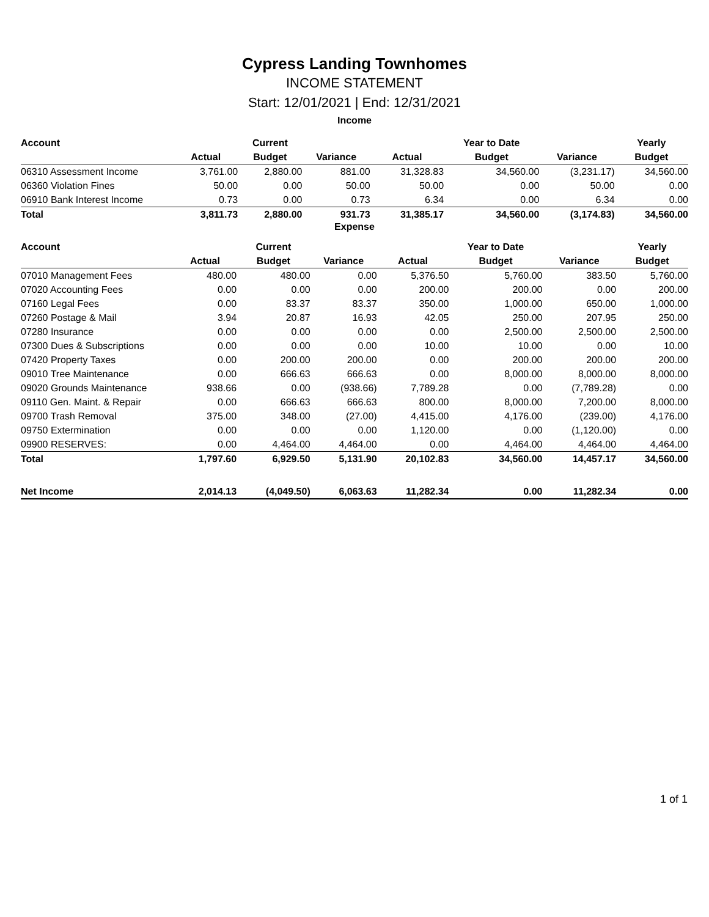Cypress Landing Townhomes
INCOME STATEMENT
Start: 12/01/2021 | End: 12/31/2021
Income
| Account | | Current | | | Year to Date | | Yearly |
| --- | --- | --- | --- | --- | --- | --- | --- |
| | Actual | Budget | Variance | Actual | Budget | Variance | Budget |
| 06310 Assessment Income | 3,761.00 | 2,880.00 | 881.00 | 31,328.83 | 34,560.00 | (3,231.17) | 34,560.00 |
| 06360 Violation Fines | 50.00 | 0.00 | 50.00 | 50.00 | 0.00 | 50.00 | 0.00 |
| 06910 Bank Interest Income | 0.73 | 0.00 | 0.73 | 6.34 | 0.00 | 6.34 | 0.00 |
| Total | 3,811.73 | 2,880.00 | 931.73 | 31,385.17 | 34,560.00 | (3,174.83) | 34,560.00 |
Expense
| Account | | Current | | | Year to Date | | Yearly |
| --- | --- | --- | --- | --- | --- | --- | --- |
| | Actual | Budget | Variance | Actual | Budget | Variance | Budget |
| 07010 Management Fees | 480.00 | 480.00 | 0.00 | 5,376.50 | 5,760.00 | 383.50 | 5,760.00 |
| 07020 Accounting Fees | 0.00 | 0.00 | 0.00 | 200.00 | 200.00 | 0.00 | 200.00 |
| 07160 Legal Fees | 0.00 | 83.37 | 83.37 | 350.00 | 1,000.00 | 650.00 | 1,000.00 |
| 07260 Postage & Mail | 3.94 | 20.87 | 16.93 | 42.05 | 250.00 | 207.95 | 250.00 |
| 07280 Insurance | 0.00 | 0.00 | 0.00 | 0.00 | 2,500.00 | 2,500.00 | 2,500.00 |
| 07300 Dues & Subscriptions | 0.00 | 0.00 | 0.00 | 10.00 | 10.00 | 0.00 | 10.00 |
| 07420 Property Taxes | 0.00 | 200.00 | 200.00 | 0.00 | 200.00 | 200.00 | 200.00 |
| 09010 Tree Maintenance | 0.00 | 666.63 | 666.63 | 0.00 | 8,000.00 | 8,000.00 | 8,000.00 |
| 09020 Grounds Maintenance | 938.66 | 0.00 | (938.66) | 7,789.28 | 0.00 | (7,789.28) | 0.00 |
| 09110 Gen. Maint. & Repair | 0.00 | 666.63 | 666.63 | 800.00 | 8,000.00 | 7,200.00 | 8,000.00 |
| 09700 Trash Removal | 375.00 | 348.00 | (27.00) | 4,415.00 | 4,176.00 | (239.00) | 4,176.00 |
| 09750 Extermination | 0.00 | 0.00 | 0.00 | 1,120.00 | 0.00 | (1,120.00) | 0.00 |
| 09900 RESERVES: | 0.00 | 4,464.00 | 4,464.00 | 0.00 | 4,464.00 | 4,464.00 | 4,464.00 |
| Total | 1,797.60 | 6,929.50 | 5,131.90 | 20,102.83 | 34,560.00 | 14,457.17 | 34,560.00 |
| Net Income | 2,014.13 | (4,049.50) | 6,063.63 | 11,282.34 | 0.00 | 11,282.34 | 0.00 |
1 of 1